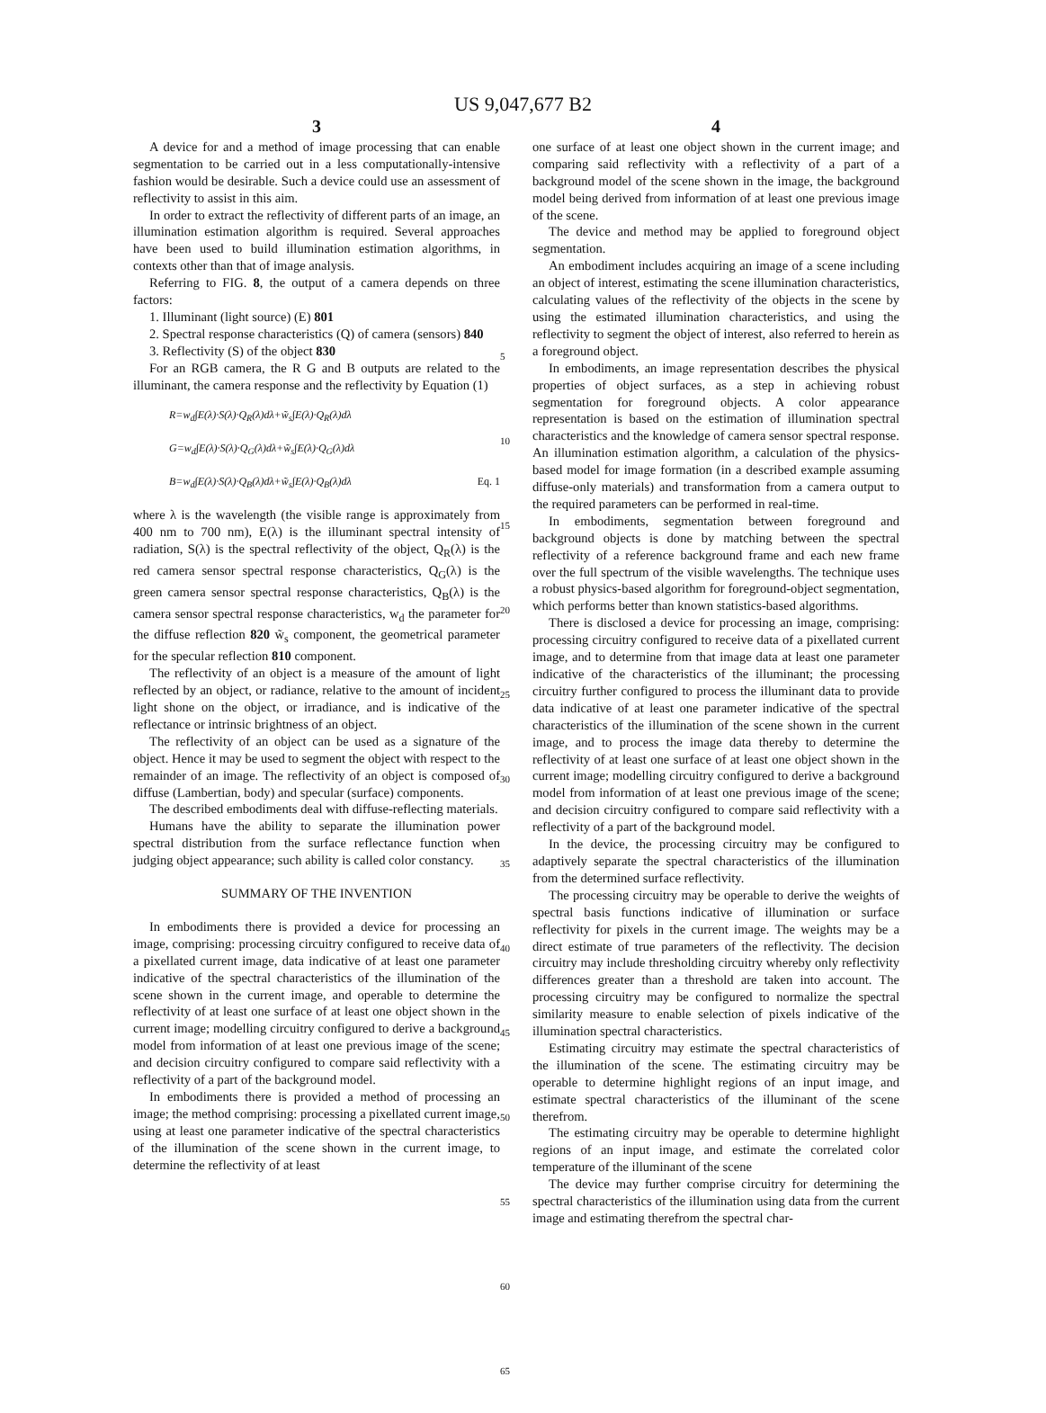US 9,047,677 B2
3
A device for and a method of image processing that can enable segmentation to be carried out in a less computationally-intensive fashion would be desirable. Such a device could use an assessment of reflectivity to assist in this aim.
In order to extract the reflectivity of different parts of an image, an illumination estimation algorithm is required. Several approaches have been used to build illumination estimation algorithms, in contexts other than that of image analysis.
Referring to FIG. 8, the output of a camera depends on three factors:
1. Illuminant (light source) (E) 801
2. Spectral response characteristics (Q) of camera (sensors) 840
3. Reflectivity (S) of the object 830
For an RGB camera, the R G and B outputs are related to the illuminant, the camera response and the reflectivity by Equation (1)
R=w<sub>d</sub>∫E(λ)·S(λ)·Q<sub>R</sub>(λ)dλ+w̃<sub>s</sub>∫E(λ)·Q<sub>R</sub>(λ)dλ
G=w<sub>d</sub>∫E(λ)·S(λ)·Q<sub>G</sub>(λ)dλ+w̃<sub>s</sub>∫E(λ)·Q<sub>G</sub>(λ)dλ
B=w<sub>d</sub>∫E(λ)·S(λ)·Q<sub>B</sub>(λ)dλ+w̃<sub>s</sub>∫E(λ)·Q<sub>B</sub>(λ)dλ Eq. 1
where λ is the wavelength (the visible range is approximately from 400 nm to 700 nm), E(λ) is the illuminant spectral intensity of radiation, S(λ) is the spectral reflectivity of the object, Q<sub>R</sub>(λ) is the red camera sensor spectral response characteristics, Q<sub>G</sub>(λ) is the green camera sensor spectral response characteristics, Q<sub>B</sub>(λ) is the camera sensor spectral response characteristics, w<sub>d</sub> the parameter for the diffuse reflection 820 w̃<sub>s</sub> component, the geometrical parameter for the specular reflection 810 component.
The reflectivity of an object is a measure of the amount of light reflected by an object, or radiance, relative to the amount of incident light shone on the object, or irradiance, and is indicative of the reflectance or intrinsic brightness of an object.
The reflectivity of an object can be used as a signature of the object. Hence it may be used to segment the object with respect to the remainder of an image. The reflectivity of an object is composed of diffuse (Lambertian, body) and specular (surface) components.
The described embodiments deal with diffuse-reflecting materials.
Humans have the ability to separate the illumination power spectral distribution from the surface reflectance function when judging object appearance; such ability is called color constancy.
SUMMARY OF THE INVENTION
In embodiments there is provided a device for processing an image, comprising: processing circuitry configured to receive data of a pixellated current image, data indicative of at least one parameter indicative of the spectral characteristics of the illumination of the scene shown in the current image, and operable to determine the reflectivity of at least one surface of at least one object shown in the current image; modelling circuitry configured to derive a background model from information of at least one previous image of the scene; and decision circuitry configured to compare said reflectivity with a reflectivity of a part of the background model.
In embodiments there is provided a method of processing an image; the method comprising: processing a pixellated current image, using at least one parameter indicative of the spectral characteristics of the illumination of the scene shown in the current image, to determine the reflectivity of at least
5
10
15
20
25
30
35
40
45
50
55
60
65
4
one surface of at least one object shown in the current image; and comparing said reflectivity with a reflectivity of a part of a background model of the scene shown in the image, the background model being derived from information of at least one previous image of the scene.
The device and method may be applied to foreground object segmentation.
An embodiment includes acquiring an image of a scene including an object of interest, estimating the scene illumination characteristics, calculating values of the reflectivity of the objects in the scene by using the estimated illumination characteristics, and using the reflectivity to segment the object of interest, also referred to herein as a foreground object.
In embodiments, an image representation describes the physical properties of object surfaces, as a step in achieving robust segmentation for foreground objects. A color appearance representation is based on the estimation of illumination spectral characteristics and the knowledge of camera sensor spectral response. An illumination estimation algorithm, a calculation of the physics-based model for image formation (in a described example assuming diffuse-only materials) and transformation from a camera output to the required parameters can be performed in real-time.
In embodiments, segmentation between foreground and background objects is done by matching between the spectral reflectivity of a reference background frame and each new frame over the full spectrum of the visible wavelengths. The technique uses a robust physics-based algorithm for foreground-object segmentation, which performs better than known statistics-based algorithms.
There is disclosed a device for processing an image, comprising: processing circuitry configured to receive data of a pixellated current image, and to determine from that image data at least one parameter indicative of the characteristics of the illuminant; the processing circuitry further configured to process the illuminant data to provide data indicative of at least one parameter indicative of the spectral characteristics of the illumination of the scene shown in the current image, and to process the image data thereby to determine the reflectivity of at least one surface of at least one object shown in the current image; modelling circuitry configured to derive a background model from information of at least one previous image of the scene; and decision circuitry configured to compare said reflectivity with a reflectivity of a part of the background model.
In the device, the processing circuitry may be configured to adaptively separate the spectral characteristics of the illumination from the determined surface reflectivity.
The processing circuitry may be operable to derive the weights of spectral basis functions indicative of illumination or surface reflectivity for pixels in the current image. The weights may be a direct estimate of true parameters of the reflectivity. The decision circuitry may include thresholding circuitry whereby only reflectivity differences greater than a threshold are taken into account. The processing circuitry may be configured to normalize the spectral similarity measure to enable selection of pixels indicative of the illumination spectral characteristics.
Estimating circuitry may estimate the spectral characteristics of the illumination of the scene. The estimating circuitry may be operable to determine highlight regions of an input image, and estimate spectral characteristics of the illuminant of the scene therefrom.
The estimating circuitry may be operable to determine highlight regions of an input image, and estimate the correlated color temperature of the illuminant of the scene
The device may further comprise circuitry for determining the spectral characteristics of the illumination using data from the current image and estimating therefrom the spectral char-